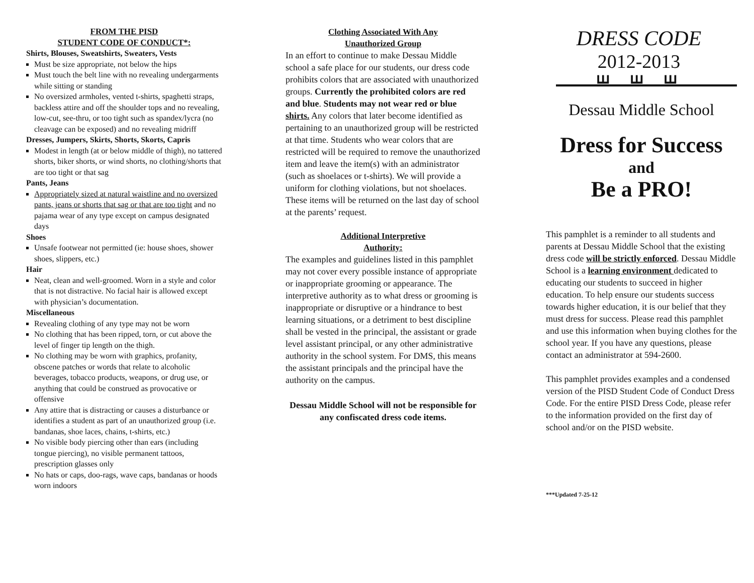FROM THE PISD
STUDENT CODE OF CONDUCT*:
Shirts, Blouses, Sweatshirts, Sweaters, Vests
Must be size appropriate, not below the hips
Must touch the belt line with no revealing undergarments while sitting or standing
No oversized armholes, vented t-shirts, spaghetti straps, backless attire and off the shoulder tops and no revealing, low-cut, see-thru, or too tight such as spandex/lycra (no cleavage can be exposed) and no revealing midriff
Dresses, Jumpers, Skirts, Shorts, Skorts, Capris
Modest in length (at or below middle of thigh), no tattered shorts, biker shorts, or wind shorts, no clothing/shorts that are too tight or that sag
Pants, Jeans
Appropriately sized at natural waistline and no oversized pants, jeans or shorts that sag or that are too tight and no pajama wear of any type except on campus designated days
Shoes
Unsafe footwear not permitted (ie: house shoes, shower shoes, slippers, etc.)
Hair
Neat, clean and well-groomed. Worn in a style and color that is not distractive. No facial hair is allowed except with physician’s documentation.
Miscellaneous
Revealing clothing of any type may not be worn
No clothing that has been ripped, torn, or cut above the level of finger tip length on the thigh.
No clothing may be worn with graphics, profanity, obscene patches or words that relate to alcoholic beverages, tobacco products, weapons, or drug use, or anything that could be construed as provocative or offensive
Any attire that is distracting or causes a disturbance or identifies a student as part of an unauthorized group (i.e. bandanas, shoe laces, chains, t-shirts, etc.)
No visible body piercing other than ears (including tongue piercing), no visible permanent tattoos, prescription glasses only
No hats or caps, doo-rags, wave caps, bandanas or hoods worn indoors
Clothing Associated With Any
Unauthorized Group
In an effort to continue to make Dessau Middle school a safe place for our students, our dress code prohibits colors that are associated with unauthorized groups. Currently the prohibited colors are red and blue. Students may not wear red or blue shirts. Any colors that later become identified as pertaining to an unauthorized group will be restricted at that time. Students who wear colors that are restricted will be required to remove the unauthorized item and leave the item(s) with an administrator (such as shoelaces or t-shirts). We will provide a uniform for clothing violations, but not shoelaces. These items will be returned on the last day of school at the parents’ request.
Additional Interpretive
Authority:
The examples and guidelines listed in this pamphlet may not cover every possible instance of appropriate or inappropriate grooming or appearance. The interpretive authority as to what dress or grooming is inappropriate or disruptive or a hindrance to best learning situations, or a detriment to best discipline shall be vested in the principal, the assistant or grade level assistant principal, or any other administrative authority in the school system. For DMS, this means the assistant principals and the principal have the authority on the campus.
Dessau Middle School will not be responsible for any confiscated dress code items.
DRESS CODE
2012-2013
ꟺꟺꟺ
Dessau Middle School
Dress for Success
and
Be a PRO!
This pamphlet is a reminder to all students and parents at Dessau Middle School that the existing dress code will be strictly enforced. Dessau Middle School is a learning environment dedicated to educating our students to succeed in higher education. To help ensure our students success towards higher education, it is our belief that they must dress for success. Please read this pamphlet and use this information when buying clothes for the school year. If you have any questions, please contact an administrator at 594-2600.
This pamphlet provides examples and a condensed version of the PISD Student Code of Conduct Dress Code. For the entire PISD Dress Code, please refer to the information provided on the first day of school and/or on the PISD website.
***Updated 7-25-12